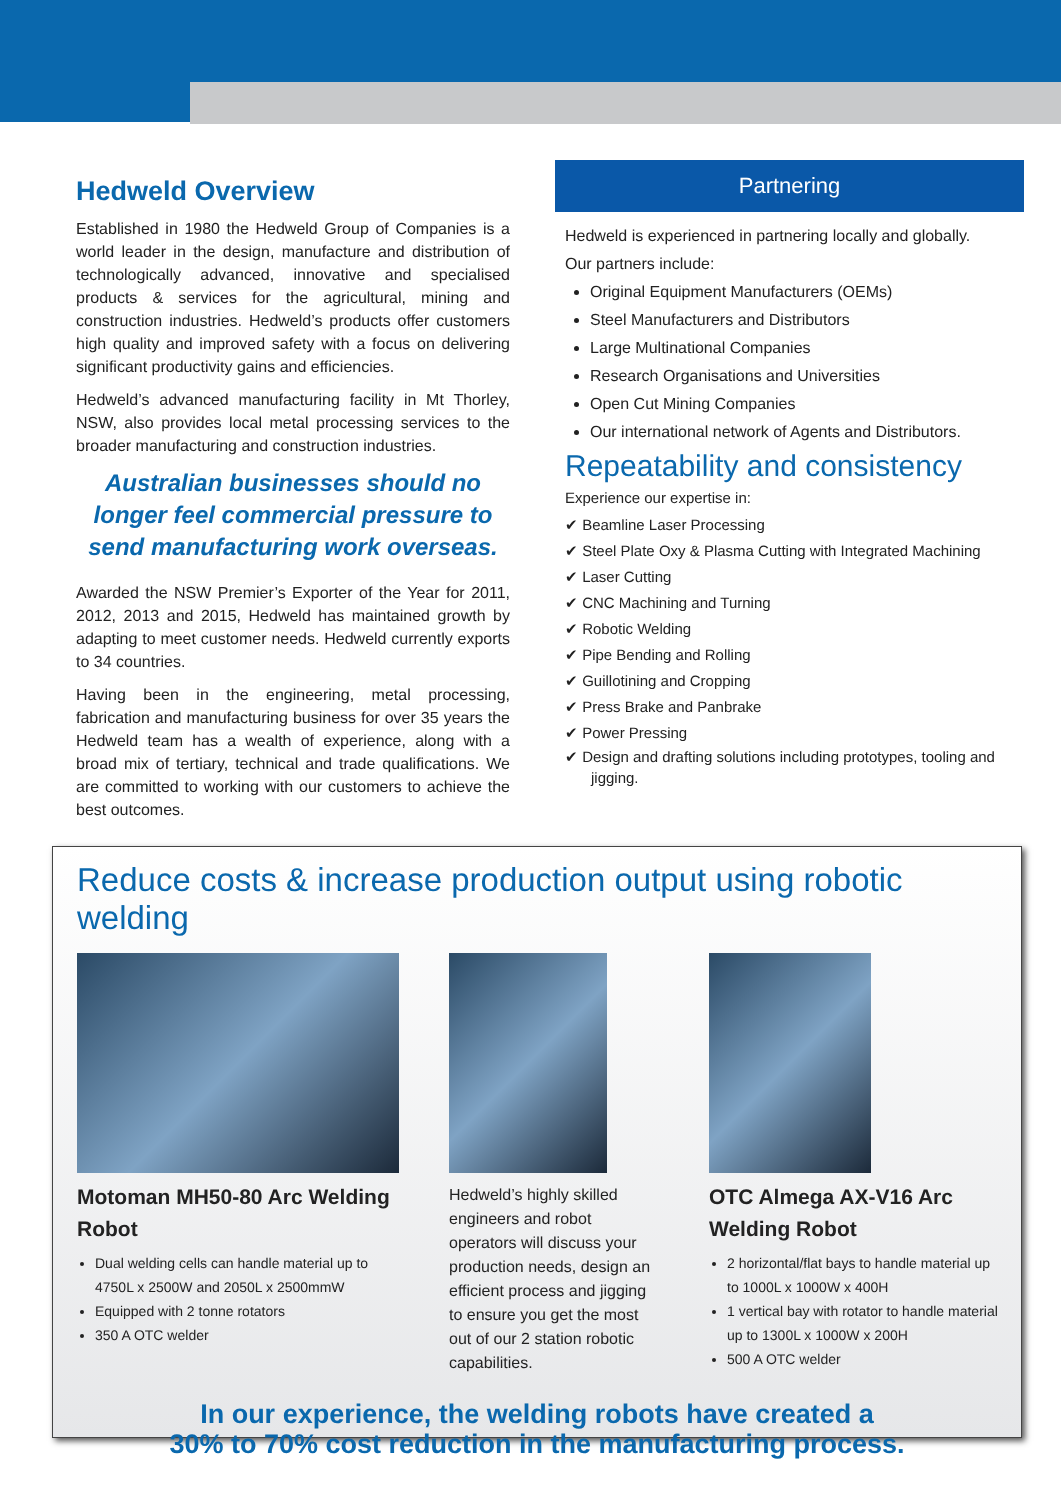Hedweld Overview
Established in 1980 the Hedweld Group of Companies is a world leader in the design, manufacture and distribution of technologically advanced, innovative and specialised products & services for the agricultural, mining and construction industries. Hedweld’s products offer customers high quality and improved safety with a focus on delivering significant productivity gains and efficiencies.
Hedweld’s advanced manufacturing facility in Mt Thorley, NSW, also provides local metal processing services to the broader manufacturing and construction industries.
Australian businesses should no longer feel commercial pressure to send manufacturing work overseas.
Awarded the NSW Premier’s Exporter of the Year for 2011, 2012, 2013 and 2015, Hedweld has maintained growth by adapting to meet customer needs. Hedweld currently exports to 34 countries.
Having been in the engineering, metal processing, fabrication and manufacturing business for over 35 years the Hedweld team has a wealth of experience, along with a broad mix of tertiary, technical and trade qualifications. We are committed to working with our customers to achieve the best outcomes.
Partnering
Hedweld is experienced in partnering locally and globally.
Our partners include:
Original Equipment Manufacturers (OEMs)
Steel Manufacturers and Distributors
Large Multinational Companies
Research Organisations and Universities
Open Cut Mining Companies
Our international network of Agents and Distributors.
Repeatability and consistency
Experience our expertise in:
✔ Beamline Laser Processing
✔ Steel Plate Oxy & Plasma Cutting with Integrated Machining
✔ Laser Cutting
✔ CNC Machining and Turning
✔ Robotic Welding
✔ Pipe Bending and Rolling
✔ Guillotining and Cropping
✔ Press Brake and Panbrake
✔ Power Pressing
✔ Design and drafting solutions including prototypes, tooling and jigging.
Reduce costs & increase production output using robotic welding
Motoman MH50-80 Arc Welding Robot
Dual welding cells can handle material up to 4750L x 2500W and 2050L x 2500mmW
Equipped with 2 tonne rotators
350 A OTC welder
Hedweld’s highly skilled engineers and robot operators will discuss your production needs, design an efficient process and jigging to ensure you get the most out of our 2 station robotic capabilities.
OTC Almega AX-V16 Arc Welding Robot
2 horizontal/flat bays to handle material up to 1000L x 1000W x 400H
1 vertical bay with rotator to handle material up to 1300L x 1000W x 200H
500 A OTC welder
In our experience, the welding robots have created a
30% to 70% cost reduction in the manufacturing process.